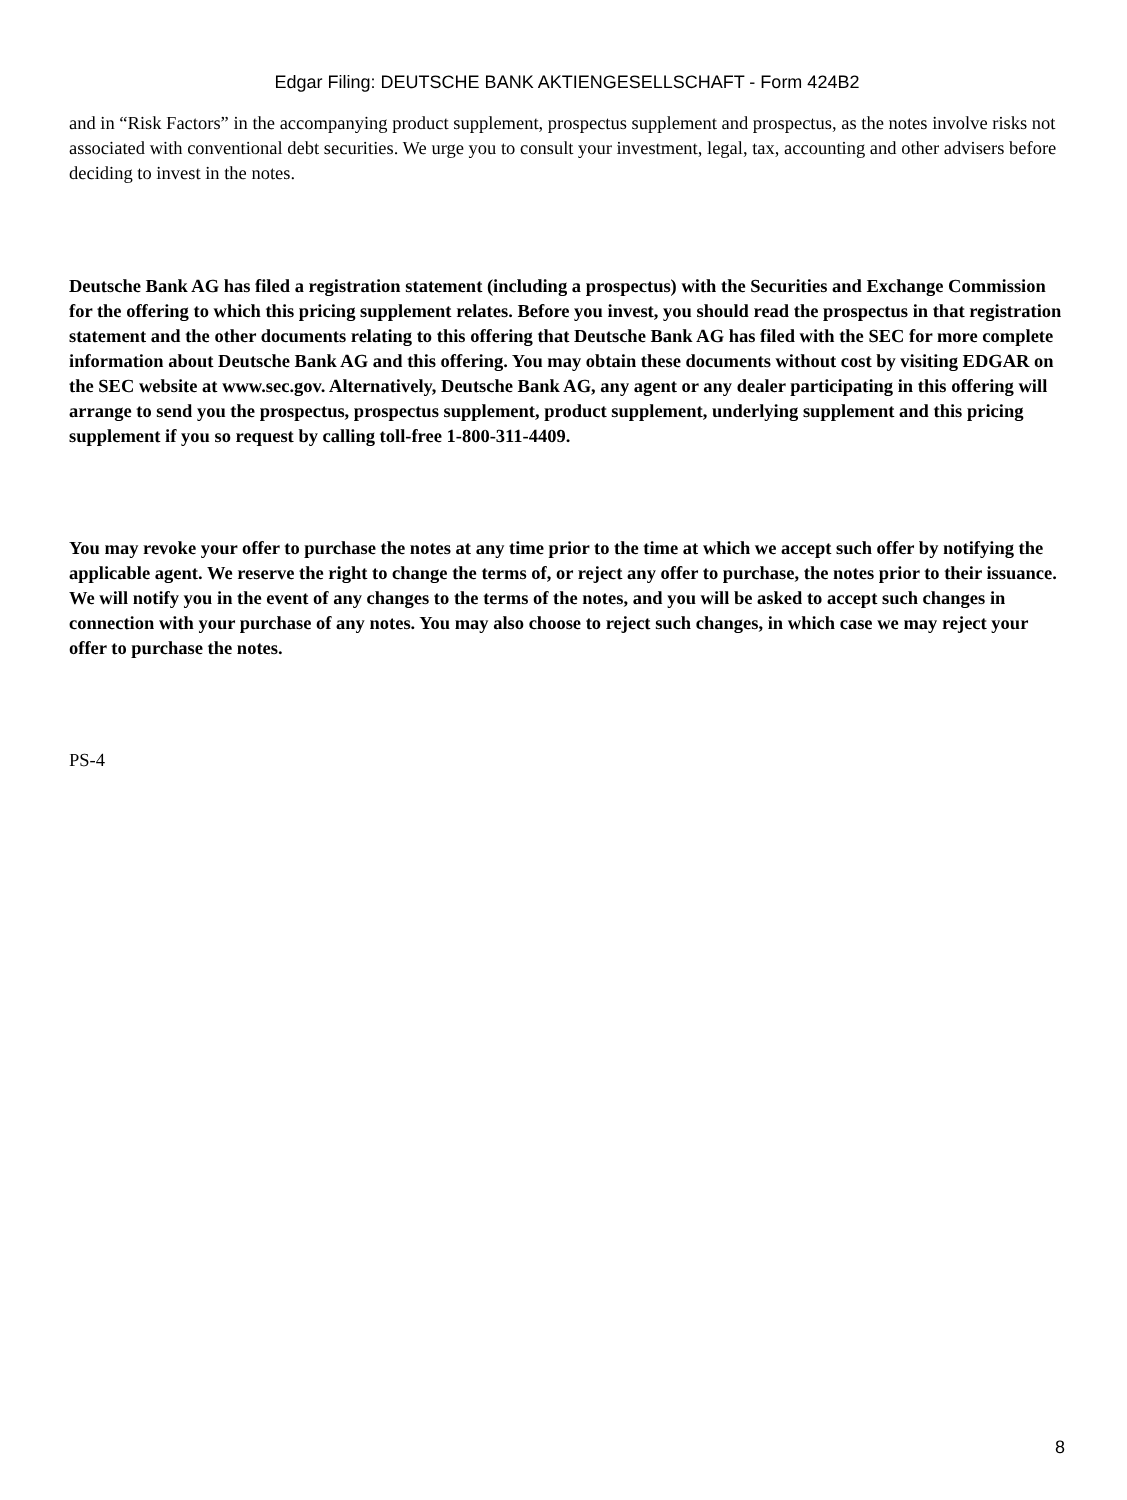Edgar Filing: DEUTSCHE BANK AKTIENGESELLSCHAFT - Form 424B2
and in “Risk Factors” in the accompanying product supplement, prospectus supplement and prospectus, as the notes involve risks not associated with conventional debt securities. We urge you to consult your investment, legal, tax, accounting and other advisers before deciding to invest in the notes.
Deutsche Bank AG has filed a registration statement (including a prospectus) with the Securities and Exchange Commission for the offering to which this pricing supplement relates. Before you invest, you should read the prospectus in that registration statement and the other documents relating to this offering that Deutsche Bank AG has filed with the SEC for more complete information about Deutsche Bank AG and this offering. You may obtain these documents without cost by visiting EDGAR on the SEC website at www.sec.gov. Alternatively, Deutsche Bank AG, any agent or any dealer participating in this offering will arrange to send you the prospectus, prospectus supplement, product supplement, underlying supplement and this pricing supplement if you so request by calling toll-free 1-800-311-4409.
You may revoke your offer to purchase the notes at any time prior to the time at which we accept such offer by notifying the applicable agent. We reserve the right to change the terms of, or reject any offer to purchase, the notes prior to their issuance. We will notify you in the event of any changes to the terms of the notes, and you will be asked to accept such changes in connection with your purchase of any notes. You may also choose to reject such changes, in which case we may reject your offer to purchase the notes.
PS-4
8